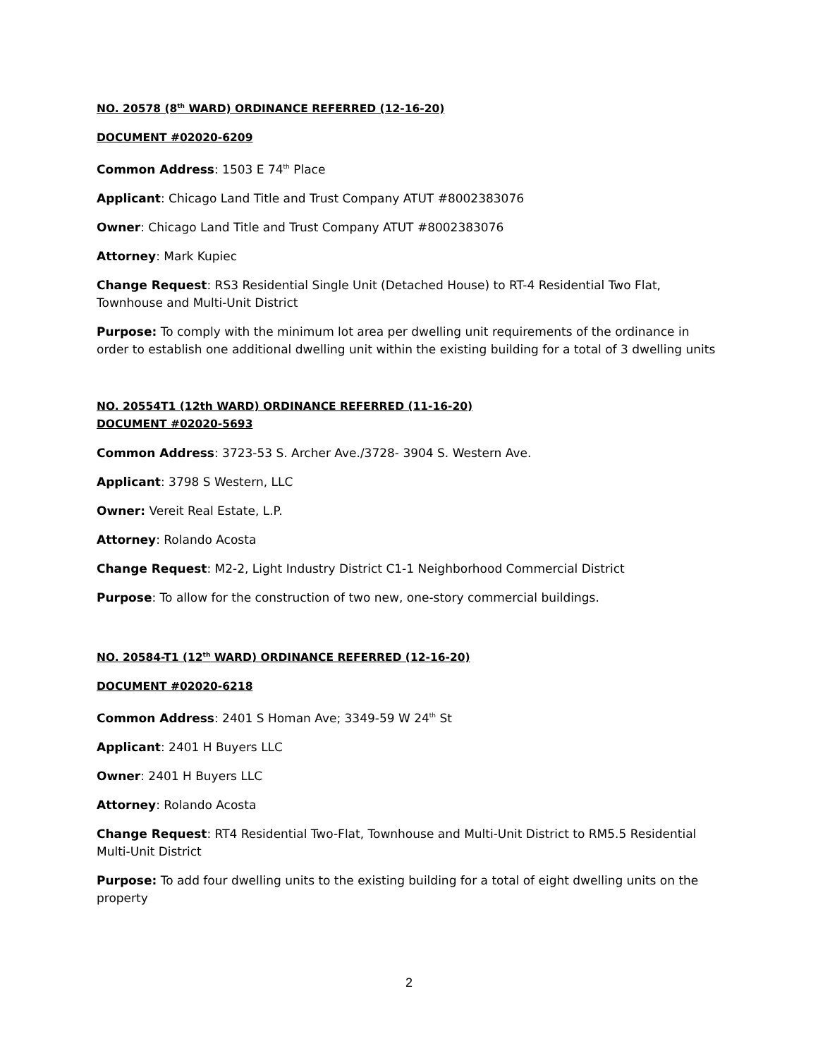NO. 20578 (8<sup>th</sup> WARD) ORDINANCE REFERRED (12-16-20)
DOCUMENT #02020-6209
Common Address: 1503 E 74<sup>th</sup> Place
Applicant: Chicago Land Title and Trust Company ATUT #8002383076
Owner: Chicago Land Title and Trust Company ATUT #8002383076
Attorney: Mark Kupiec
Change Request: RS3 Residential Single Unit (Detached House) to RT-4 Residential Two Flat, Townhouse and Multi-Unit District
Purpose: To comply with the minimum lot area per dwelling unit requirements of the ordinance in order to establish one additional dwelling unit within the existing building for a total of 3 dwelling units
NO. 20554T1 (12th WARD) ORDINANCE REFERRED (11-16-20)
DOCUMENT #02020-5693
Common Address: 3723-53 S. Archer Ave./3728- 3904 S. Western Ave.
Applicant: 3798 S Western, LLC
Owner: Vereit Real Estate, L.P.
Attorney: Rolando Acosta
Change Request: M2-2, Light Industry District C1-1 Neighborhood Commercial District
Purpose: To allow for the construction of two new, one-story commercial buildings.
NO. 20584-T1 (12<sup>th</sup> WARD) ORDINANCE REFERRED (12-16-20)
DOCUMENT #02020-6218
Common Address: 2401 S Homan Ave; 3349-59 W 24<sup>th</sup> St
Applicant: 2401 H Buyers LLC
Owner: 2401 H Buyers LLC
Attorney: Rolando Acosta
Change Request: RT4 Residential Two-Flat, Townhouse and Multi-Unit District to RM5.5 Residential Multi-Unit District
Purpose: To add four dwelling units to the existing building for a total of eight dwelling units on the property
2